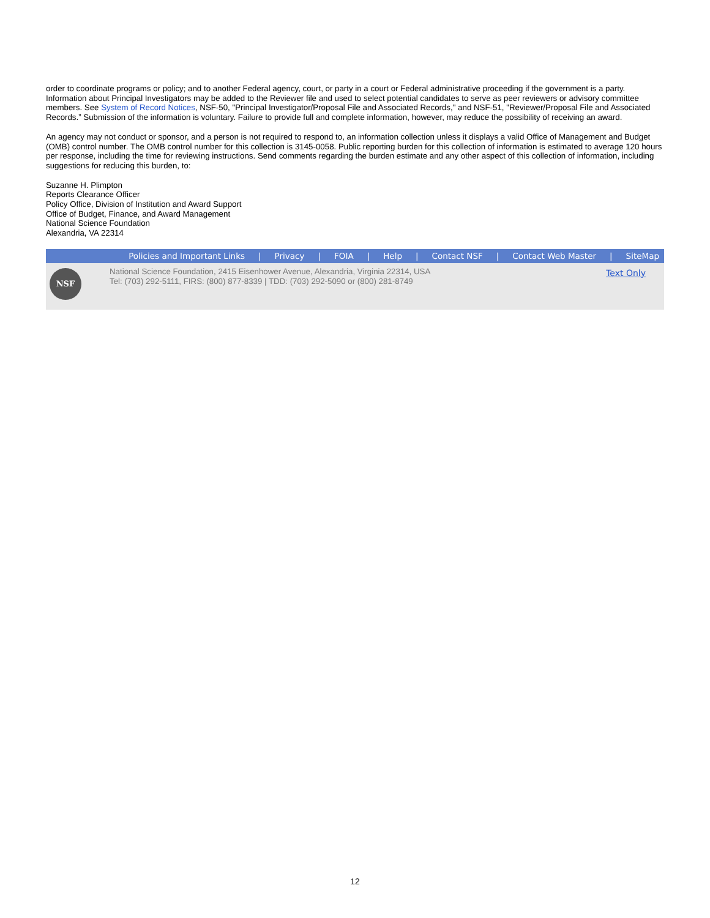order to coordinate programs or policy; and to another Federal agency, court, or party in a court or Federal administrative proceeding if the government is a party. Information about Principal Investigators may be added to the Reviewer file and used to select potential candidates to serve as peer reviewers or advisory committee members. See System of Record Notices, NSF-50, "Principal Investigator/Proposal File and Associated Records," and NSF-51, "Reviewer/Proposal File and Associated Records.” Submission of the information is voluntary. Failure to provide full and complete information, however, may reduce the possibility of receiving an award.
An agency may not conduct or sponsor, and a person is not required to respond to, an information collection unless it displays a valid Office of Management and Budget (OMB) control number. The OMB control number for this collection is 3145-0058. Public reporting burden for this collection of information is estimated to average 120 hours per response, including the time for reviewing instructions. Send comments regarding the burden estimate and any other aspect of this collection of information, including suggestions for reducing this burden, to:
Suzanne H. Plimpton
Reports Clearance Officer
Policy Office, Division of Institution and Award Support
Office of Budget, Finance, and Award Management
National Science Foundation
Alexandria, VA 22314
Policies and Important Links | Privacy | FOIA | Help | Contact NSF | Contact Web Master | SiteMap
NSF
National Science Foundation, 2415 Eisenhower Avenue, Alexandria, Virginia 22314, USA
Tel: (703) 292-5111, FIRS: (800) 877-8339 | TDD: (703) 292-5090 or (800) 281-8749
Text Only
12